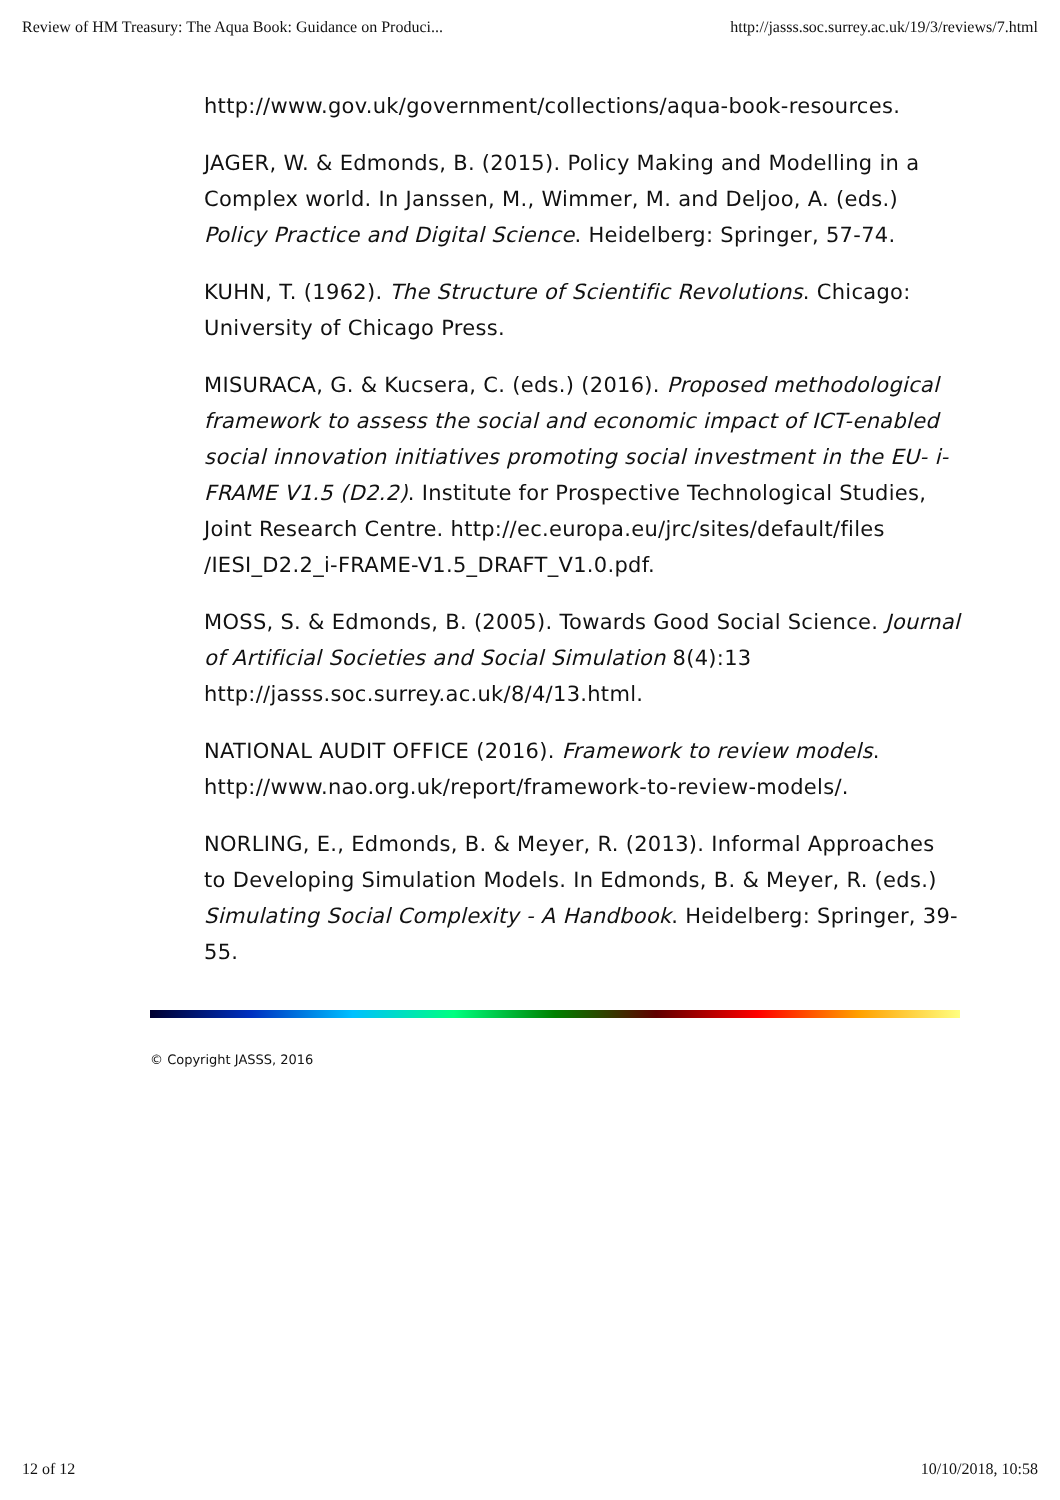Review of HM Treasury: The Aqua Book: Guidance on Produci... http://jasss.soc.surrey.ac.uk/19/3/reviews/7.html
http://www.gov.uk/government/collections/aqua-book-resources.
JAGER, W. & Edmonds, B. (2015). Policy Making and Modelling in a Complex world. In Janssen, M., Wimmer, M. and Deljoo, A. (eds.) Policy Practice and Digital Science. Heidelberg: Springer, 57-74.
KUHN, T. (1962). The Structure of Scientific Revolutions. Chicago: University of Chicago Press.
MISURACA, G. & Kucsera, C. (eds.) (2016). Proposed methodological framework to assess the social and economic impact of ICT-enabled social innovation initiatives promoting social investment in the EU- i-FRAME V1.5 (D2.2). Institute for Prospective Technological Studies, Joint Research Centre. http://ec.europa.eu/jrc/sites/default/files /IESI_D2.2_i-FRAME-V1.5_DRAFT_V1.0.pdf.
MOSS, S. & Edmonds, B. (2005). Towards Good Social Science. Journal of Artificial Societies and Social Simulation 8(4):13 http://jasss.soc.surrey.ac.uk/8/4/13.html.
NATIONAL AUDIT OFFICE (2016). Framework to review models. http://www.nao.org.uk/report/framework-to-review-models/.
NORLING, E., Edmonds, B. & Meyer, R. (2013). Informal Approaches to Developing Simulation Models. In Edmonds, B. & Meyer, R. (eds.) Simulating Social Complexity - A Handbook. Heidelberg: Springer, 39-55.
© Copyright JASSS, 2016
12 of 12 10/10/2018, 10:58